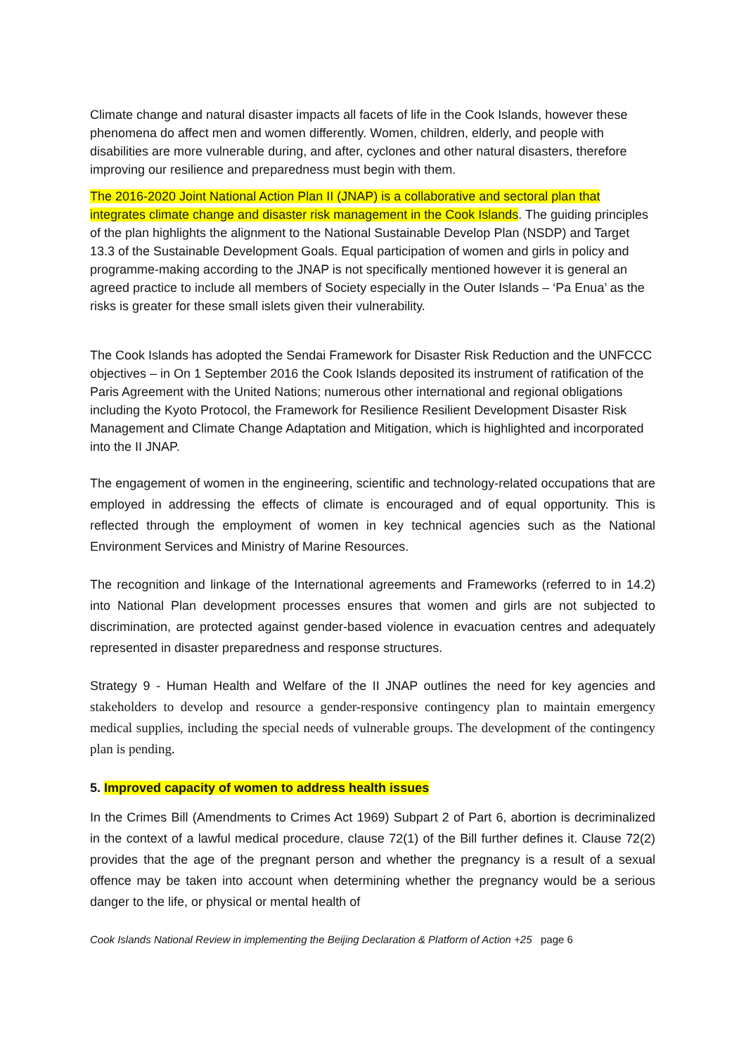Climate change and natural disaster impacts all facets of life in the Cook Islands, however these phenomena do affect men and women differently. Women, children, elderly, and people with disabilities are more vulnerable during, and after, cyclones and other natural disasters, therefore improving our resilience and preparedness must begin with them.
The 2016-2020 Joint National Action Plan II (JNAP) is a collaborative and sectoral plan that integrates climate change and disaster risk management in the Cook Islands. The guiding principles of the plan highlights the alignment to the National Sustainable Develop Plan (NSDP) and Target 13.3 of the Sustainable Development Goals. Equal participation of women and girls in policy and programme-making according to the JNAP is not specifically mentioned however it is general an agreed practice to include all members of Society especially in the Outer Islands – ‘Pa Enua’ as the risks is greater for these small islets given their vulnerability.
The Cook Islands has adopted the Sendai Framework for Disaster Risk Reduction and the UNFCCC objectives – in On 1 September 2016 the Cook Islands deposited its instrument of ratification of the Paris Agreement with the United Nations; numerous other international and regional obligations including the Kyoto Protocol, the Framework for Resilience Resilient Development Disaster Risk Management and Climate Change Adaptation and Mitigation, which is highlighted and incorporated into the II JNAP.
The engagement of women in the engineering, scientific and technology-related occupations that are employed in addressing the effects of climate is encouraged and of equal opportunity. This is reflected through the employment of women in key technical agencies such as the National Environment Services and Ministry of Marine Resources.
The recognition and linkage of the International agreements and Frameworks (referred to in 14.2) into National Plan development processes ensures that women and girls are not subjected to discrimination, are protected against gender-based violence in evacuation centres and adequately represented in disaster preparedness and response structures.
Strategy 9 - Human Health and Welfare of the II JNAP outlines the need for key agencies and stakeholders to develop and resource a gender-responsive contingency plan to maintain emergency medical supplies, including the special needs of vulnerable groups. The development of the contingency plan is pending.
5. Improved capacity of women to address health issues
In the Crimes Bill (Amendments to Crimes Act 1969) Subpart 2 of Part 6, abortion is decriminalized in the context of a lawful medical procedure, clause 72(1) of the Bill further defines it. Clause 72(2) provides that the age of the pregnant person and whether the pregnancy is a result of a sexual offence may be taken into account when determining whether the pregnancy would be a serious danger to the life, or physical or mental health of
Cook Islands National Review in implementing the Beijing Declaration & Platform of Action +25 page 6